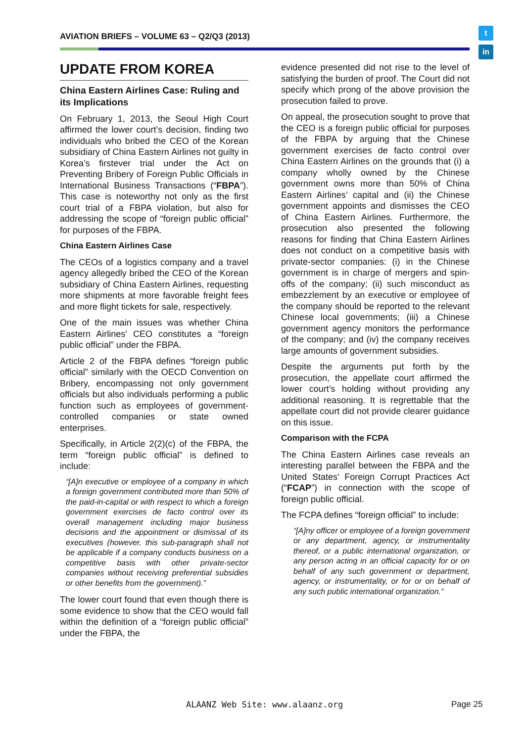AVIATION BRIEFS – VOLUME 63 – Q2/Q3 (2013)
t
in
UPDATE FROM KOREA
China Eastern Airlines Case: Ruling and its Implications
On February 1, 2013, the Seoul High Court affirmed the lower court’s decision, finding two individuals who bribed the CEO of the Korean subsidiary of China Eastern Airlines not guilty in Korea’s firstever trial under the Act on Preventing Bribery of Foreign Public Officials in International Business Transactions (“FBPA”). This case is noteworthy not only as the first court trial of a FBPA violation, but also for addressing the scope of “foreign public official” for purposes of the FBPA.
China Eastern Airlines Case
The CEOs of a logistics company and a travel agency allegedly bribed the CEO of the Korean subsidiary of China Eastern Airlines, requesting more shipments at more favorable freight fees and more flight tickets for sale, respectively.
One of the main issues was whether China Eastern Airlines’ CEO constitutes a “foreign public official” under the FBPA.
Article 2 of the FBPA defines “foreign public official” similarly with the OECD Convention on Bribery, encompassing not only government officials but also individuals performing a public function such as employees of government-controlled companies or state owned enterprises.
Specifically, in Article 2(2)(c) of the FBPA, the term “foreign public official” is defined to include:
“[A]n executive or employee of a company in which a foreign government contributed more than 50% of the paid-in-capital or with respect to which a foreign government exercises de facto control over its overall management including major business decisions and the appointment or dismissal of its executives (however, this sub-paragraph shall not be applicable if a company conducts business on a competitive basis with other private-sector companies without receiving preferential subsidies or other benefits from the government).”
The lower court found that even though there is some evidence to show that the CEO would fall within the definition of a “foreign public official” under the FBPA, the
evidence presented did not rise to the level of satisfying the burden of proof. The Court did not specify which prong of the above provision the prosecution failed to prove.
On appeal, the prosecution sought to prove that the CEO is a foreign public official for purposes of the FBPA by arguing that the Chinese government exercises de facto control over China Eastern Airlines on the grounds that (i) a company wholly owned by the Chinese government owns more than 50% of China Eastern Airlines’ capital and (ii) the Chinese government appoints and dismisses the CEO of China Eastern Airlines. Furthermore, the prosecution also presented the following reasons for finding that China Eastern Airlines does not conduct on a competitive basis with private-sector companies: (i) in the Chinese government is in charge of mergers and spin-offs of the company; (ii) such misconduct as embezzlement by an executive or employee of the company should be reported to the relevant Chinese local governments; (iii) a Chinese government agency monitors the performance of the company; and (iv) the company receives large amounts of government subsidies.
Despite the arguments put forth by the prosecution, the appellate court affirmed the lower court’s holding without providing any additional reasoning. It is regrettable that the appellate court did not provide clearer guidance on this issue.
Comparison with the FCPA
The China Eastern Airlines case reveals an interesting parallel between the FBPA and the United States’ Foreign Corrupt Practices Act (“FCAP”) in connection with the scope of foreign public official.
The FCPA defines “foreign official” to include:
“[A]ny officer or employee of a foreign government or any department, agency, or instrumentality thereof, or a public international organization, or any person acting in an official capacity for or on behalf of any such government or department, agency, or instrumentality, or for or on behalf of any such public international organization.”
ALAANZ Web Site: www.alaanz.org
Page 25